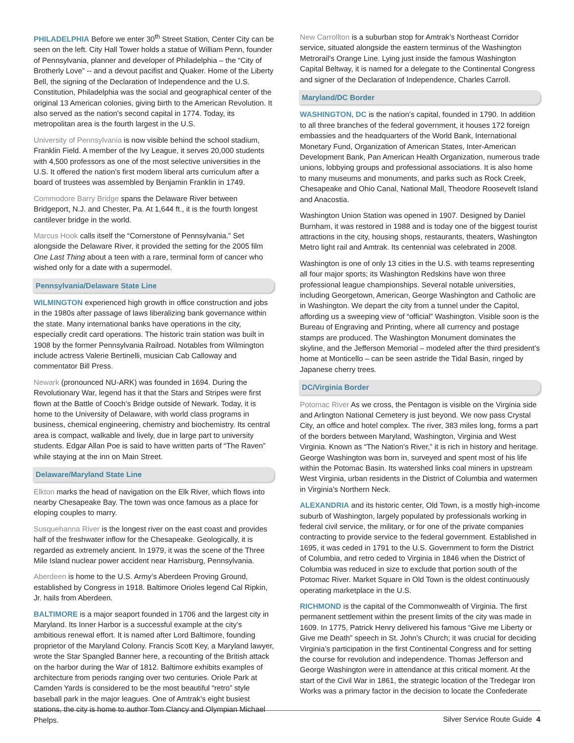PHILADELPHIA Before we enter 30<sup>th</sup> Street Station, Center City can be seen on the left. City Hall Tower holds a statue of William Penn, founder of Pennsylvania, planner and developer of Philadelphia – the “City of Brotherly Love” -- and a devout pacifist and Quaker. Home of the Liberty Bell, the signing of the Declaration of Independence and the U.S. Constitution, Philadelphia was the social and geographical center of the original 13 American colonies, giving birth to the American Revolution. It also served as the nation’s second capital in 1774. Today, its metropolitan area is the fourth largest in the U.S.
University of Pennsylvania is now visible behind the school stadium, Franklin Field. A member of the Ivy League, it serves 20,000 students with 4,500 professors as one of the most selective universities in the U.S. It offered the nation’s first modern liberal arts curriculum after a board of trustees was assembled by Benjamin Franklin in 1749.
Commodore Barry Bridge spans the Delaware River between Bridgeport, N.J. and Chester, Pa. At 1,644 ft., it is the fourth longest cantilever bridge in the world.
Marcus Hook calls itself the “Cornerstone of Pennsylvania.” Set alongside the Delaware River, it provided the setting for the 2005 film One Last Thing about a teen with a rare, terminal form of cancer who wished only for a date with a supermodel.
Pennsylvania/Delaware State Line
WILMINGTON experienced high growth in office construction and jobs in the 1980s after passage of laws liberalizing bank governance within the state. Many international banks have operations in the city, especially credit card operations. The historic train station was built in 1908 by the former Pennsylvania Railroad. Notables from Wilmington include actress Valerie Bertinelli, musician Cab Calloway and commentator Bill Press.
Newark (pronounced NU-ARK) was founded in 1694. During the Revolutionary War, legend has it that the Stars and Stripes were first flown at the Battle of Cooch’s Bridge outside of Newark. Today, it is home to the University of Delaware, with world class programs in business, chemical engineering, chemistry and biochemistry. Its central area is compact, walkable and lively, due in large part to university students. Edgar Allan Poe is said to have written parts of “The Raven” while staying at the inn on Main Street.
Delaware/Maryland State Line
Elkton marks the head of navigation on the Elk River, which flows into nearby Chesapeake Bay. The town was once famous as a place for eloping couples to marry.
Susquehanna River is the longest river on the east coast and provides half of the freshwater inflow for the Chesapeake. Geologically, it is regarded as extremely ancient. In 1979, it was the scene of the Three Mile Island nuclear power accident near Harrisburg, Pennsylvania.
Aberdeen is home to the U.S. Army’s Aberdeen Proving Ground, established by Congress in 1918. Baltimore Orioles legend Cal Ripkin, Jr. hails from Aberdeen.
BALTIMORE is a major seaport founded in 1706 and the largest city in Maryland. Its Inner Harbor is a successful example at the city’s ambitious renewal effort. It is named after Lord Baltimore, founding proprietor of the Maryland Colony. Francis Scott Key, a Maryland lawyer, wrote the Star Spangled Banner here, a recounting of the British attack on the harbor during the War of 1812. Baltimore exhibits examples of architecture from periods ranging over two centuries. Oriole Park at Camden Yards is considered to be the most beautiful “retro” style baseball park in the major leagues. One of Amtrak’s eight busiest stations, the city is home to author Tom Clancy and Olympian Michael Phelps.
New Carrollton is a suburban stop for Amtrak’s Northeast Corridor service, situated alongside the eastern terminus of the Washington Metrorail’s Orange Line. Lying just inside the famous Washington Capital Beltway, it is named for a delegate to the Continental Congress and signer of the Declaration of Independence, Charles Carroll.
Maryland/DC Border
WASHINGTON, DC is the nation’s capital, founded in 1790. In addition to all three branches of the federal government, it houses 172 foreign embassies and the headquarters of the World Bank, International Monetary Fund, Organization of American States, Inter-American Development Bank, Pan American Health Organization, numerous trade unions, lobbying groups and professional associations. It is also home to many museums and monuments, and parks such as Rock Creek, Chesapeake and Ohio Canal, National Mall, Theodore Roosevelt Island and Anacostia.
Washington Union Station was opened in 1907. Designed by Daniel Burnham, it was restored in 1988 and is today one of the biggest tourist attractions in the city, housing shops, restaurants, theaters, Washington Metro light rail and Amtrak. Its centennial was celebrated in 2008.
Washington is one of only 13 cities in the U.S. with teams representing all four major sports; its Washington Redskins have won three professional league championships. Several notable universities, including Georgetown, American, George Washington and Catholic are in Washington. We depart the city from a tunnel under the Capitol, affording us a sweeping view of “official” Washington. Visible soon is the Bureau of Engraving and Printing, where all currency and postage stamps are produced. The Washington Monument dominates the skyline, and the Jefferson Memorial – modeled after the third president’s home at Monticello – can be seen astride the Tidal Basin, ringed by Japanese cherry trees.
DC/Virginia Border
Potomac River As we cross, the Pentagon is visible on the Virginia side and Arlington National Cemetery is just beyond. We now pass Crystal City, an office and hotel complex. The river, 383 miles long, forms a part of the borders between Maryland, Washington, Virginia and West Virginia. Known as “The Nation’s River,” it is rich in history and heritage. George Washington was born in, surveyed and spent most of his life within the Potomac Basin. Its watershed links coal miners in upstream West Virginia, urban residents in the District of Columbia and watermen in Virginia’s Northern Neck.
ALEXANDRIA and its historic center, Old Town, is a mostly high-income suburb of Washington, largely populated by professionals working in federal civil service, the military, or for one of the private companies contracting to provide service to the federal government. Established in 1695, it was ceded in 1791 to the U.S. Government to form the District of Columbia, and retro ceded to Virginia in 1846 when the District of Columbia was reduced in size to exclude that portion south of the Potomac River. Market Square in Old Town is the oldest continuously operating marketplace in the U.S.
RICHMOND is the capital of the Commonwealth of Virginia. The first permanent settlement within the present limits of the city was made in 1609. In 1775, Patrick Henry delivered his famous “Give me Liberty or Give me Death” speech in St. John’s Church; it was crucial for deciding Virginia’s participation in the first Continental Congress and for setting the course for revolution and independence. Thomas Jefferson and George Washington were in attendance at this critical moment. At the start of the Civil War in 1861, the strategic location of the Tredegar Iron Works was a primary factor in the decision to locate the Confederate
Silver Service Route Guide 4